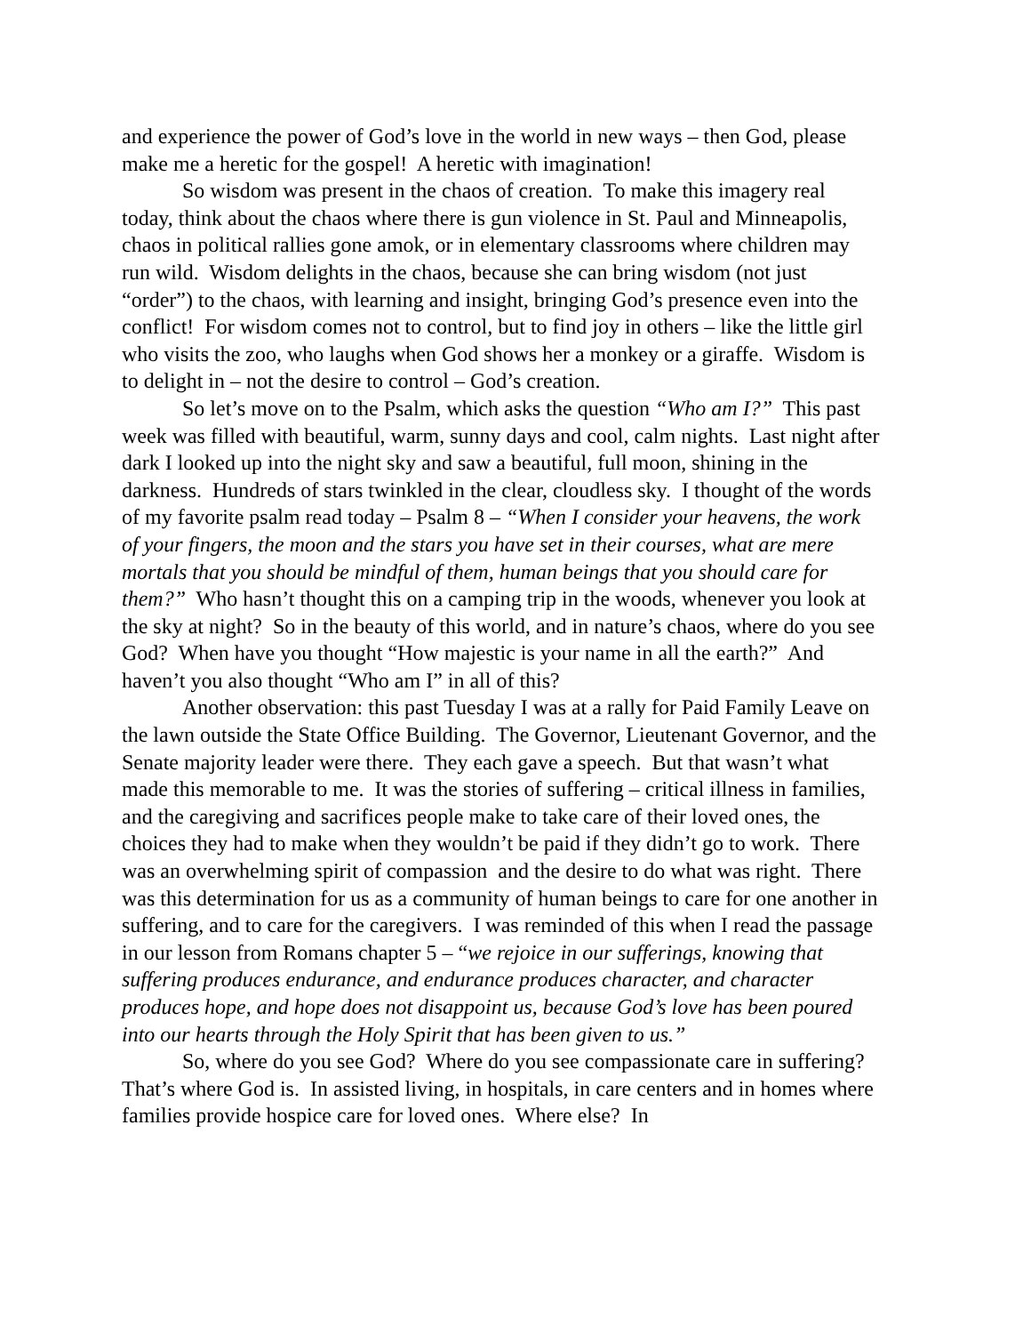and experience the power of God’s love in the world in new ways – then God, please make me a heretic for the gospel! A heretic with imagination!
So wisdom was present in the chaos of creation. To make this imagery real today, think about the chaos where there is gun violence in St. Paul and Minneapolis, chaos in political rallies gone amok, or in elementary classrooms where children may run wild. Wisdom delights in the chaos, because she can bring wisdom (not just “order”) to the chaos, with learning and insight, bringing God’s presence even into the conflict! For wisdom comes not to control, but to find joy in others – like the little girl who visits the zoo, who laughs when God shows her a monkey or a giraffe. Wisdom is to delight in – not the desire to control – God’s creation.
So let’s move on to the Psalm, which asks the question “Who am I?” This past week was filled with beautiful, warm, sunny days and cool, calm nights. Last night after dark I looked up into the night sky and saw a beautiful, full moon, shining in the darkness. Hundreds of stars twinkled in the clear, cloudless sky. I thought of the words of my favorite psalm read today – Psalm 8 – “When I consider your heavens, the work of your fingers, the moon and the stars you have set in their courses, what are mere mortals that you should be mindful of them, human beings that you should care for them?” Who hasn’t thought this on a camping trip in the woods, whenever you look at the sky at night? So in the beauty of this world, and in nature’s chaos, where do you see God? When have you thought “How majestic is your name in all the earth?” And haven’t you also thought “Who am I” in all of this?
Another observation: this past Tuesday I was at a rally for Paid Family Leave on the lawn outside the State Office Building. The Governor, Lieutenant Governor, and the Senate majority leader were there. They each gave a speech. But that wasn’t what made this memorable to me. It was the stories of suffering – critical illness in families, and the caregiving and sacrifices people make to take care of their loved ones, the choices they had to make when they wouldn’t be paid if they didn’t go to work. There was an overwhelming spirit of compassion and the desire to do what was right. There was this determination for us as a community of human beings to care for one another in suffering, and to care for the caregivers. I was reminded of this when I read the passage in our lesson from Romans chapter 5 – “we rejoice in our sufferings, knowing that suffering produces endurance, and endurance produces character, and character produces hope, and hope does not disappoint us, because God’s love has been poured into our hearts through the Holy Spirit that has been given to us.”
So, where do you see God? Where do you see compassionate care in suffering? That’s where God is. In assisted living, in hospitals, in care centers and in homes where families provide hospice care for loved ones. Where else? In